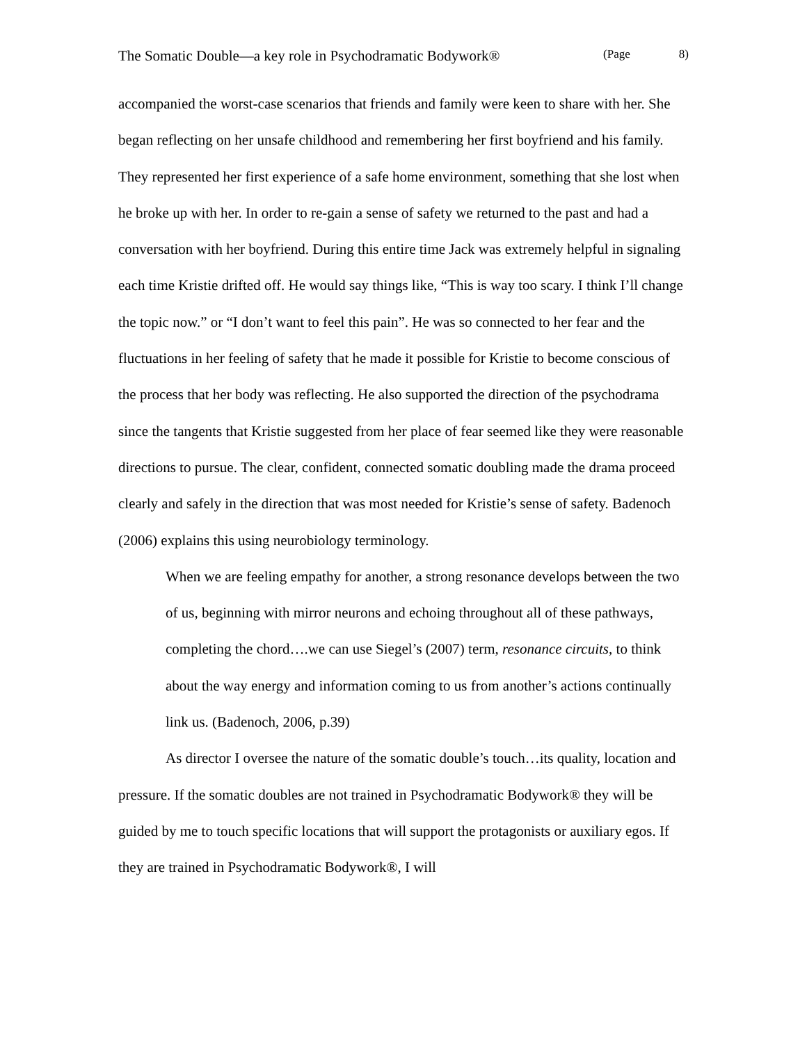The Somatic Double—a key role in Psychodramatic Bodywork® (Page 8)
accompanied the worst-case scenarios that friends and family were keen to share with her. She began reflecting on her unsafe childhood and remembering her first boyfriend and his family. They represented her first experience of a safe home environment, something that she lost when he broke up with her. In order to re-gain a sense of safety we returned to the past and had a conversation with her boyfriend. During this entire time Jack was extremely helpful in signaling each time Kristie drifted off. He would say things like, “This is way too scary. I think I’ll change the topic now.” or “I don’t want to feel this pain”. He was so connected to her fear and the fluctuations in her feeling of safety that he made it possible for Kristie to become conscious of the process that her body was reflecting. He also supported the direction of the psychodrama since the tangents that Kristie suggested from her place of fear seemed like they were reasonable directions to pursue. The clear, confident, connected somatic doubling made the drama proceed clearly and safely in the direction that was most needed for Kristie’s sense of safety. Badenoch (2006) explains this using neurobiology terminology.
When we are feeling empathy for another, a strong resonance develops between the two of us, beginning with mirror neurons and echoing throughout all of these pathways, completing the chord….we can use Siegel’s (2007) term, resonance circuits, to think about the way energy and information coming to us from another’s actions continually link us. (Badenoch, 2006, p.39)
As director I oversee the nature of the somatic double’s touch…its quality, location and pressure. If the somatic doubles are not trained in Psychodramatic Bodywork® they will be guided by me to touch specific locations that will support the protagonists or auxiliary egos. If they are trained in Psychodramatic Bodywork®, I will